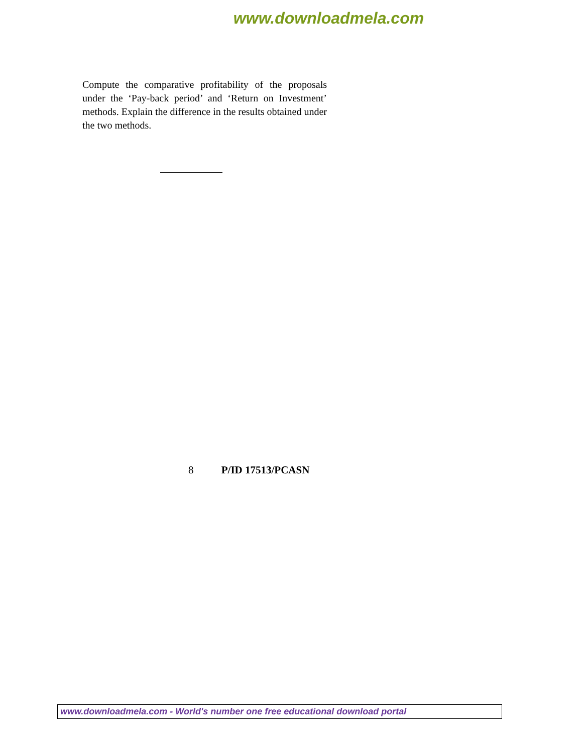www.downloadmela.com
Compute the comparative profitability of the proposals under the ‘Pay-back period’ and ‘Return on Investment’ methods. Explain the difference in the results obtained under the two methods.
8 P/ID 17513/PCASN
www.downloadmela.com - World's number one free educational download portal